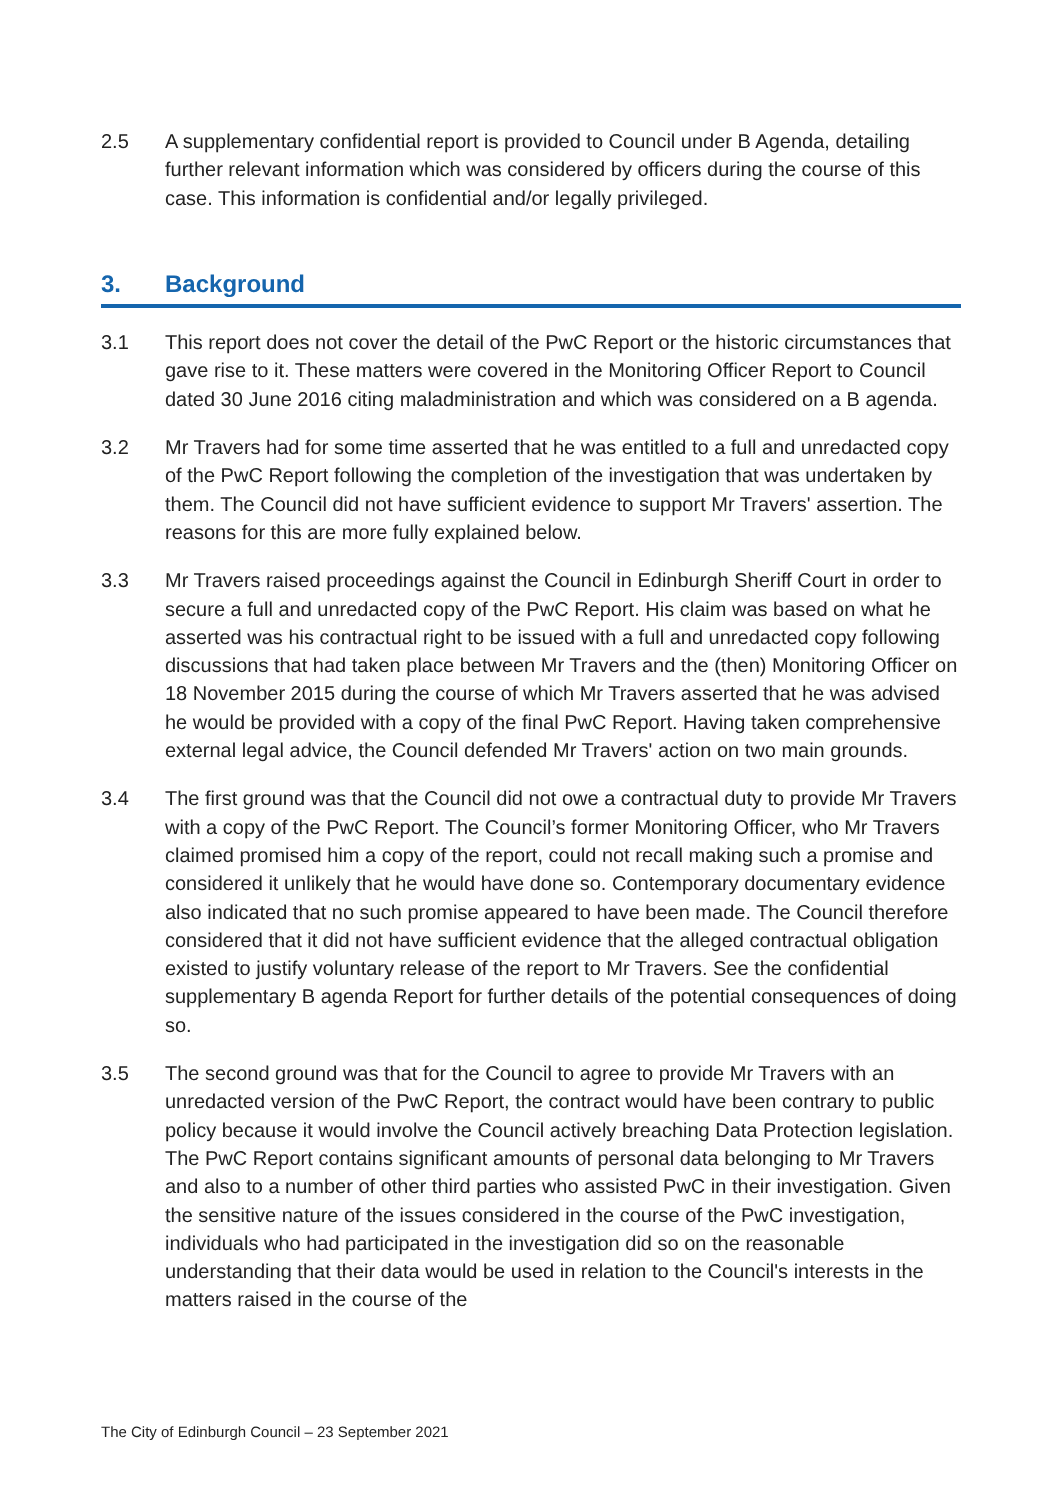2.5 A supplementary confidential report is provided to Council under B Agenda, detailing further relevant information which was considered by officers during the course of this case. This information is confidential and/or legally privileged.
3. Background
3.1 This report does not cover the detail of the PwC Report or the historic circumstances that gave rise to it. These matters were covered in the Monitoring Officer Report to Council dated 30 June 2016 citing maladministration and which was considered on a B agenda.
3.2 Mr Travers had for some time asserted that he was entitled to a full and unredacted copy of the PwC Report following the completion of the investigation that was undertaken by them. The Council did not have sufficient evidence to support Mr Travers' assertion. The reasons for this are more fully explained below.
3.3 Mr Travers raised proceedings against the Council in Edinburgh Sheriff Court in order to secure a full and unredacted copy of the PwC Report. His claim was based on what he asserted was his contractual right to be issued with a full and unredacted copy following discussions that had taken place between Mr Travers and the (then) Monitoring Officer on 18 November 2015 during the course of which Mr Travers asserted that he was advised he would be provided with a copy of the final PwC Report. Having taken comprehensive external legal advice, the Council defended Mr Travers' action on two main grounds.
3.4 The first ground was that the Council did not owe a contractual duty to provide Mr Travers with a copy of the PwC Report. The Council’s former Monitoring Officer, who Mr Travers claimed promised him a copy of the report, could not recall making such a promise and considered it unlikely that he would have done so. Contemporary documentary evidence also indicated that no such promise appeared to have been made. The Council therefore considered that it did not have sufficient evidence that the alleged contractual obligation existed to justify voluntary release of the report to Mr Travers. See the confidential supplementary B agenda Report for further details of the potential consequences of doing so.
3.5 The second ground was that for the Council to agree to provide Mr Travers with an unredacted version of the PwC Report, the contract would have been contrary to public policy because it would involve the Council actively breaching Data Protection legislation. The PwC Report contains significant amounts of personal data belonging to Mr Travers and also to a number of other third parties who assisted PwC in their investigation. Given the sensitive nature of the issues considered in the course of the PwC investigation, individuals who had participated in the investigation did so on the reasonable understanding that their data would be used in relation to the Council's interests in the matters raised in the course of the
The City of Edinburgh Council – 23 September 2021